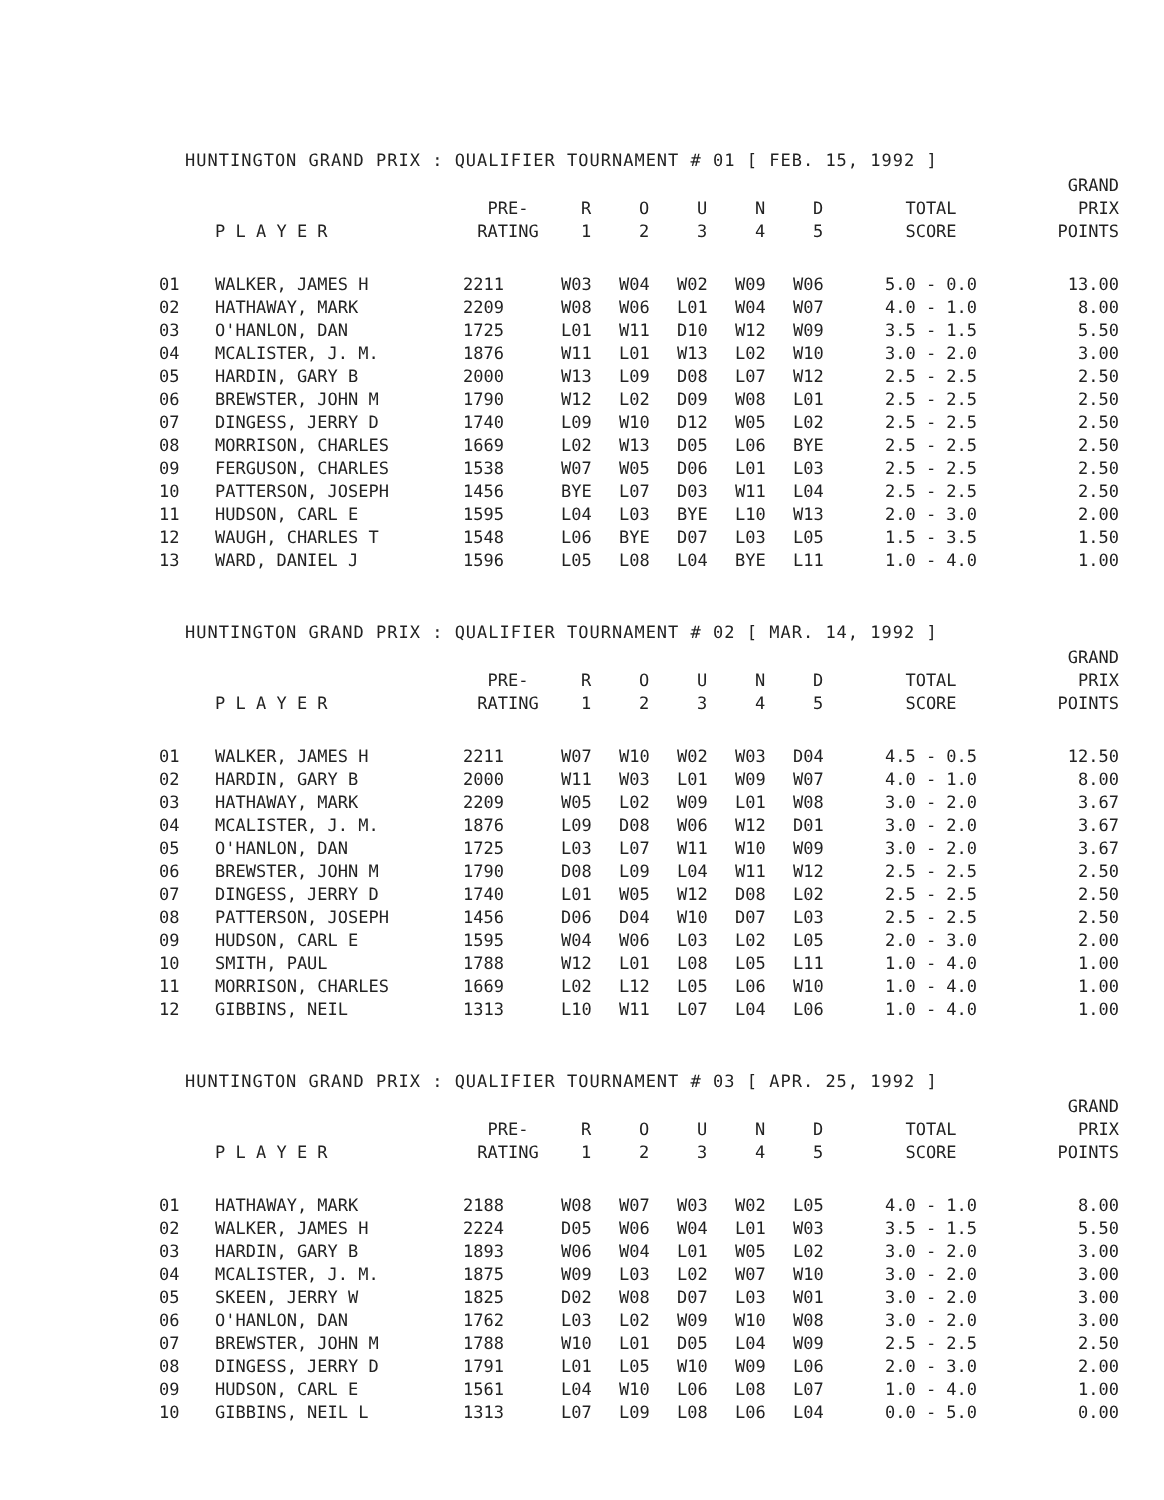HUNTINGTON GRAND PRIX : QUALIFIER TOURNAMENT # 01 [ FEB. 15, 1992 ]
| | P L A Y E R | PRE- RATING | R 1 | O 2 | U 3 | N 4 | D 5 | TOTAL SCORE | GRAND PRIX POINTS |
| --- | --- | --- | --- | --- | --- | --- | --- | --- | --- |
| 01 | WALKER, JAMES H | 2211 | W03 | W04 | W02 | W09 | W06 | 5.0 - 0.0 | 13.00 |
| 02 | HATHAWAY, MARK | 2209 | W08 | W06 | L01 | W04 | W07 | 4.0 - 1.0 | 8.00 |
| 03 | O'HANLON, DAN | 1725 | L01 | W11 | D10 | W12 | W09 | 3.5 - 1.5 | 5.50 |
| 04 | MCALISTER, J. M. | 1876 | W11 | L01 | W13 | L02 | W10 | 3.0 - 2.0 | 3.00 |
| 05 | HARDIN, GARY B | 2000 | W13 | L09 | D08 | L07 | W12 | 2.5 - 2.5 | 2.50 |
| 06 | BREWSTER, JOHN M | 1790 | W12 | L02 | D09 | W08 | L01 | 2.5 - 2.5 | 2.50 |
| 07 | DINGESS, JERRY D | 1740 | L09 | W10 | D12 | W05 | L02 | 2.5 - 2.5 | 2.50 |
| 08 | MORRISON, CHARLES | 1669 | L02 | W13 | D05 | L06 | BYE | 2.5 - 2.5 | 2.50 |
| 09 | FERGUSON, CHARLES | 1538 | W07 | W05 | D06 | L01 | L03 | 2.5 - 2.5 | 2.50 |
| 10 | PATTERSON, JOSEPH | 1456 | BYE | L07 | D03 | W11 | L04 | 2.5 - 2.5 | 2.50 |
| 11 | HUDSON, CARL E | 1595 | L04 | L03 | BYE | L10 | W13 | 2.0 - 3.0 | 2.00 |
| 12 | WAUGH, CHARLES T | 1548 | L06 | BYE | D07 | L03 | L05 | 1.5 - 3.5 | 1.50 |
| 13 | WARD, DANIEL J | 1596 | L05 | L08 | L04 | BYE | L11 | 1.0 - 4.0 | 1.00 |
HUNTINGTON GRAND PRIX : QUALIFIER TOURNAMENT # 02 [ MAR. 14, 1992 ]
| | P L A Y E R | PRE- RATING | R 1 | O 2 | U 3 | N 4 | D 5 | TOTAL SCORE | GRAND PRIX POINTS |
| --- | --- | --- | --- | --- | --- | --- | --- | --- | --- |
| 01 | WALKER, JAMES H | 2211 | W07 | W10 | W02 | W03 | D04 | 4.5 - 0.5 | 12.50 |
| 02 | HARDIN, GARY B | 2000 | W11 | W03 | L01 | W09 | W07 | 4.0 - 1.0 | 8.00 |
| 03 | HATHAWAY, MARK | 2209 | W05 | L02 | W09 | L01 | W08 | 3.0 - 2.0 | 3.67 |
| 04 | MCALISTER, J. M. | 1876 | L09 | D08 | W06 | W12 | D01 | 3.0 - 2.0 | 3.67 |
| 05 | O'HANLON, DAN | 1725 | L03 | L07 | W11 | W10 | W09 | 3.0 - 2.0 | 3.67 |
| 06 | BREWSTER, JOHN M | 1790 | D08 | L09 | L04 | W11 | W12 | 2.5 - 2.5 | 2.50 |
| 07 | DINGESS, JERRY D | 1740 | L01 | W05 | W12 | D08 | L02 | 2.5 - 2.5 | 2.50 |
| 08 | PATTERSON, JOSEPH | 1456 | D06 | D04 | W10 | D07 | L03 | 2.5 - 2.5 | 2.50 |
| 09 | HUDSON, CARL E | 1595 | W04 | W06 | L03 | L02 | L05 | 2.0 - 3.0 | 2.00 |
| 10 | SMITH, PAUL | 1788 | W12 | L01 | L08 | L05 | L11 | 1.0 - 4.0 | 1.00 |
| 11 | MORRISON, CHARLES | 1669 | L02 | L12 | L05 | L06 | W10 | 1.0 - 4.0 | 1.00 |
| 12 | GIBBINS, NEIL | 1313 | L10 | W11 | L07 | L04 | L06 | 1.0 - 4.0 | 1.00 |
HUNTINGTON GRAND PRIX : QUALIFIER TOURNAMENT # 03 [ APR. 25, 1992 ]
| | P L A Y E R | PRE- RATING | R 1 | O 2 | U 3 | N 4 | D 5 | TOTAL SCORE | GRAND PRIX POINTS |
| --- | --- | --- | --- | --- | --- | --- | --- | --- | --- |
| 01 | HATHAWAY, MARK | 2188 | W08 | W07 | W03 | W02 | L05 | 4.0 - 1.0 | 8.00 |
| 02 | WALKER, JAMES H | 2224 | D05 | W06 | W04 | L01 | W03 | 3.5 - 1.5 | 5.50 |
| 03 | HARDIN, GARY B | 1893 | W06 | W04 | L01 | W05 | L02 | 3.0 - 2.0 | 3.00 |
| 04 | MCALISTER, J. M. | 1875 | W09 | L03 | L02 | W07 | W10 | 3.0 - 2.0 | 3.00 |
| 05 | SKEEN, JERRY W | 1825 | D02 | W08 | D07 | L03 | W01 | 3.0 - 2.0 | 3.00 |
| 06 | O'HANLON, DAN | 1762 | L03 | L02 | W09 | W10 | W08 | 3.0 - 2.0 | 3.00 |
| 07 | BREWSTER, JOHN M | 1788 | W10 | L01 | D05 | L04 | W09 | 2.5 - 2.5 | 2.50 |
| 08 | DINGESS, JERRY D | 1791 | L01 | L05 | W10 | W09 | L06 | 2.0 - 3.0 | 2.00 |
| 09 | HUDSON, CARL E | 1561 | L04 | W10 | L06 | L08 | L07 | 1.0 - 4.0 | 1.00 |
| 10 | GIBBINS, NEIL L | 1313 | L07 | L09 | L08 | L06 | L04 | 0.0 - 5.0 | 0.00 |